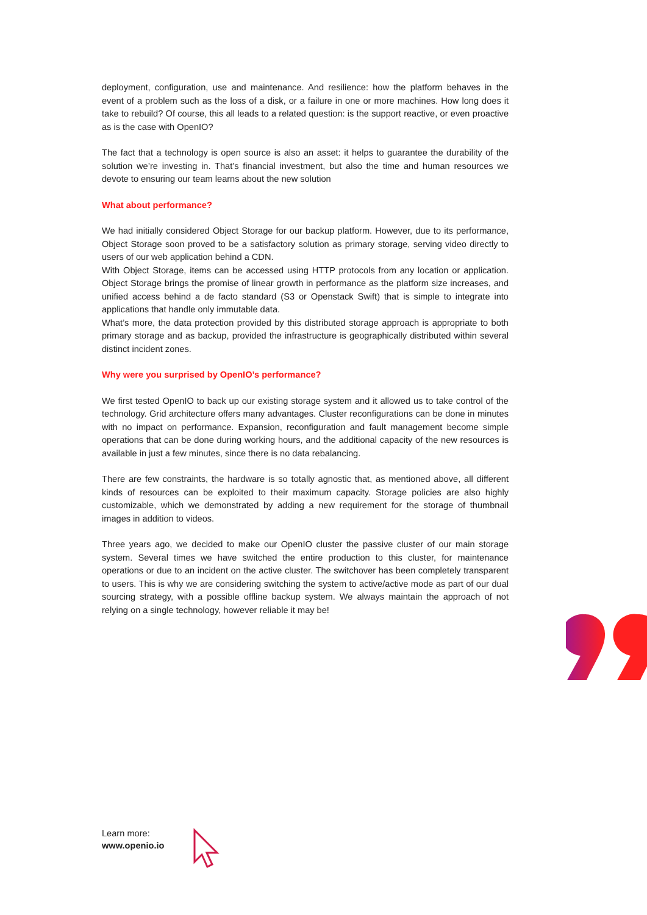deployment, configuration, use and maintenance. And resilience: how the platform behaves in the event of a problem such as the loss of a disk, or a failure in one or more machines. How long does it take to rebuild? Of course, this all leads to a related question: is the support reactive, or even proactive as is the case with OpenIO?
The fact that a technology is open source is also an asset: it helps to guarantee the durability of the solution we’re investing in. That’s financial investment, but also the time and human resources we devote to ensuring our team learns about the new solution
What about performance?
We had initially considered Object Storage for our backup platform. However, due to its performance, Object Storage soon proved to be a satisfactory solution as primary storage, serving video directly to users of our web application behind a CDN.
With Object Storage, items can be accessed using HTTP protocols from any location or application. Object Storage brings the promise of linear growth in performance as the platform size increases, and unified access behind a de facto standard (S3 or Openstack Swift) that is simple to integrate into applications that handle only immutable data.
What’s more, the data protection provided by this distributed storage approach is appropriate to both primary storage and as backup, provided the infrastructure is geographically distributed within several distinct incident zones.
Why were you surprised by OpenIO’s performance?
We first tested OpenIO to back up our existing storage system and it allowed us to take control of the technology. Grid architecture offers many advantages. Cluster reconfigurations can be done in minutes with no impact on performance. Expansion, reconfiguration and fault management become simple operations that can be done during working hours, and the additional capacity of the new resources is available in just a few minutes, since there is no data rebalancing.
There are few constraints, the hardware is so totally agnostic that, as mentioned above, all different kinds of resources can be exploited to their maximum capacity. Storage policies are also highly customizable, which we demonstrated by adding a new requirement for the storage of thumbnail images in addition to videos.
Three years ago, we decided to make our OpenIO cluster the passive cluster of our main storage system. Several times we have switched the entire production to this cluster, for maintenance operations or due to an incident on the active cluster. The switchover has been completely transparent to users. This is why we are considering switching the system to active/active mode as part of our dual sourcing strategy, with a possible offline backup system. We always maintain the approach of not relying on a single technology, however reliable it may be!
Learn more:
www.openio.io